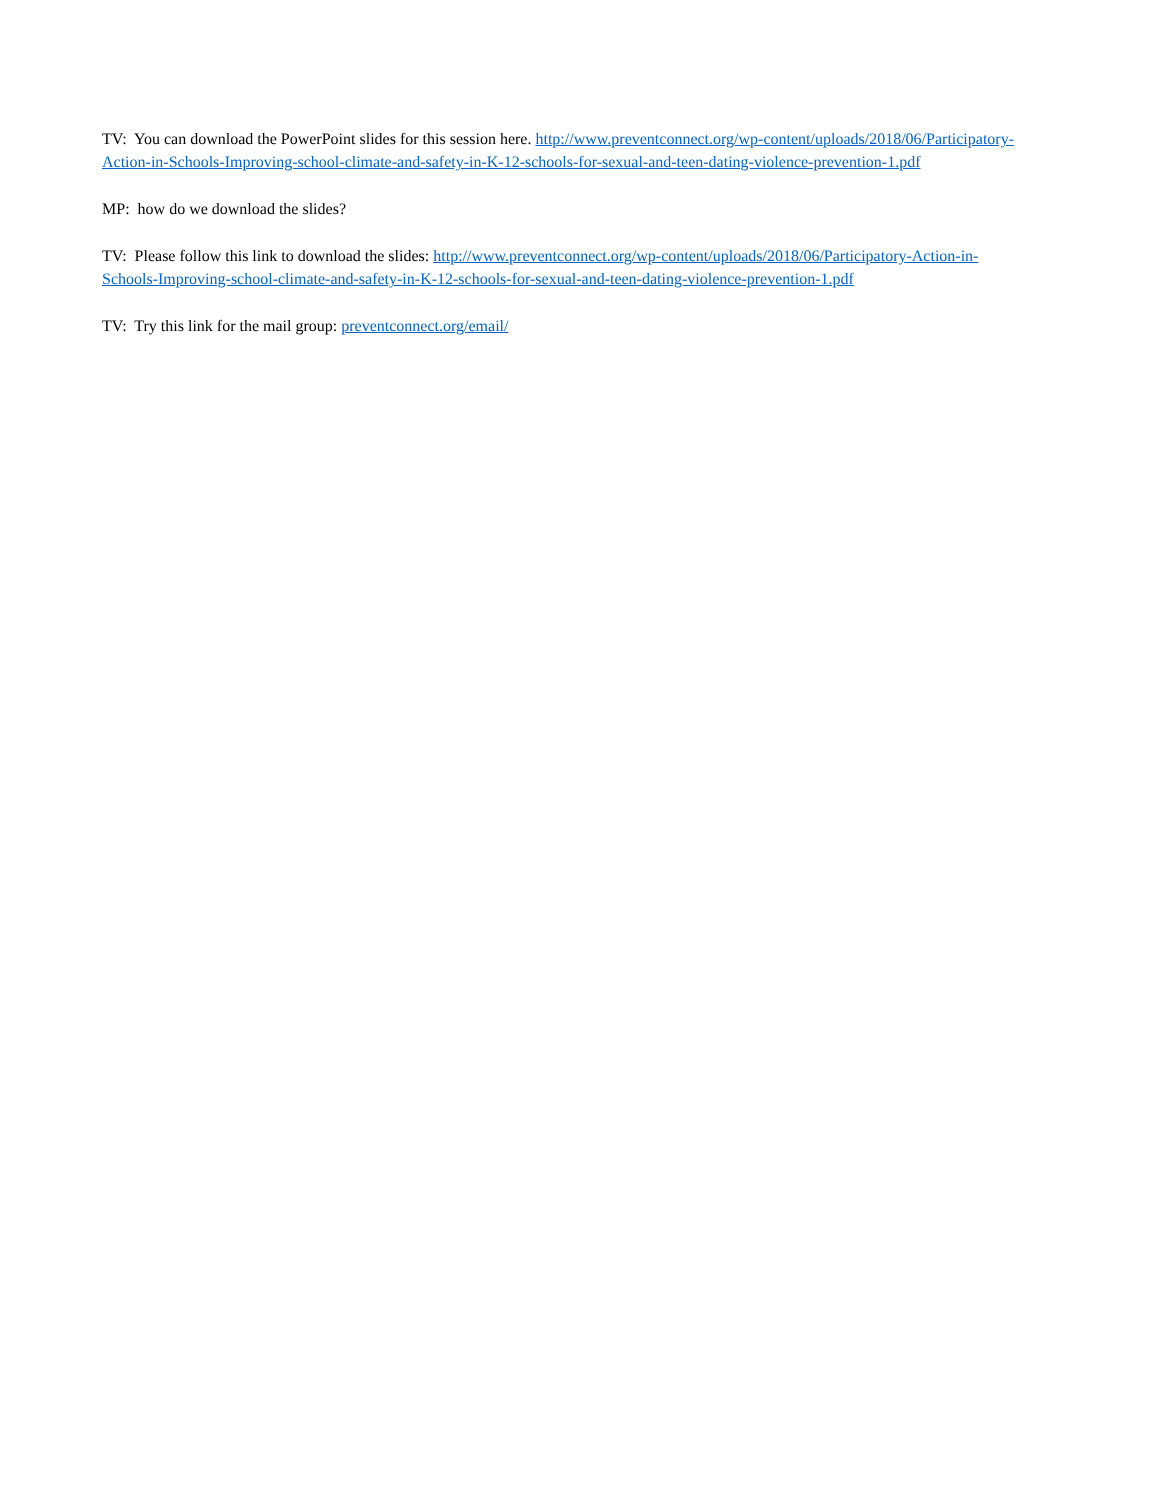TV: You can download the PowerPoint slides for this session here. http://www.preventconnect.org/wp-content/uploads/2018/06/Participatory-Action-in-Schools-Improving-school-climate-and-safety-in-K-12-schools-for-sexual-and-teen-dating-violence-prevention-1.pdf
MP: how do we download the slides?
TV: Please follow this link to download the slides: http://www.preventconnect.org/wp-content/uploads/2018/06/Participatory-Action-in-Schools-Improving-school-climate-and-safety-in-K-12-schools-for-sexual-and-teen-dating-violence-prevention-1.pdf
TV: Try this link for the mail group: preventconnect.org/email/